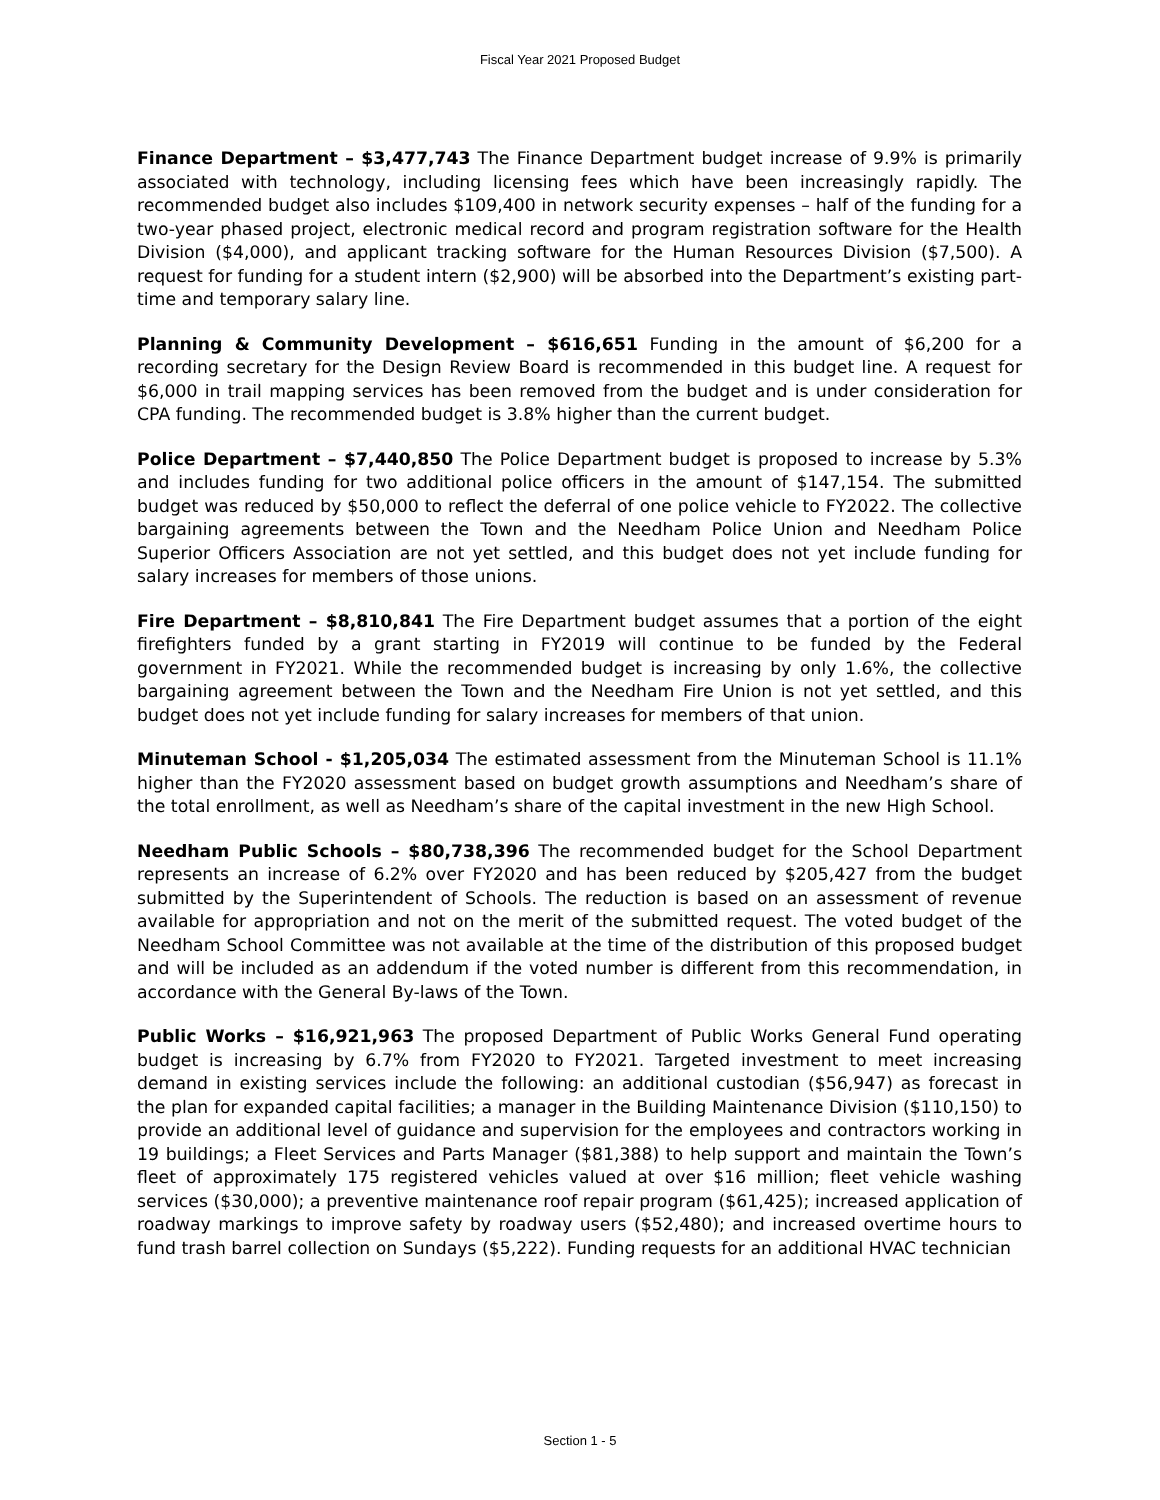Fiscal Year 2021 Proposed Budget
Finance Department – $3,477,743 The Finance Department budget increase of 9.9% is primarily associated with technology, including licensing fees which have been increasingly rapidly. The recommended budget also includes $109,400 in network security expenses – half of the funding for a two-year phased project, electronic medical record and program registration software for the Health Division ($4,000), and applicant tracking software for the Human Resources Division ($7,500). A request for funding for a student intern ($2,900) will be absorbed into the Department’s existing part-time and temporary salary line.
Planning & Community Development – $616,651 Funding in the amount of $6,200 for a recording secretary for the Design Review Board is recommended in this budget line. A request for $6,000 in trail mapping services has been removed from the budget and is under consideration for CPA funding. The recommended budget is 3.8% higher than the current budget.
Police Department – $7,440,850 The Police Department budget is proposed to increase by 5.3% and includes funding for two additional police officers in the amount of $147,154. The submitted budget was reduced by $50,000 to reflect the deferral of one police vehicle to FY2022. The collective bargaining agreements between the Town and the Needham Police Union and Needham Police Superior Officers Association are not yet settled, and this budget does not yet include funding for salary increases for members of those unions.
Fire Department – $8,810,841 The Fire Department budget assumes that a portion of the eight firefighters funded by a grant starting in FY2019 will continue to be funded by the Federal government in FY2021. While the recommended budget is increasing by only 1.6%, the collective bargaining agreement between the Town and the Needham Fire Union is not yet settled, and this budget does not yet include funding for salary increases for members of that union.
Minuteman School - $1,205,034 The estimated assessment from the Minuteman School is 11.1% higher than the FY2020 assessment based on budget growth assumptions and Needham’s share of the total enrollment, as well as Needham’s share of the capital investment in the new High School.
Needham Public Schools – $80,738,396 The recommended budget for the School Department represents an increase of 6.2% over FY2020 and has been reduced by $205,427 from the budget submitted by the Superintendent of Schools. The reduction is based on an assessment of revenue available for appropriation and not on the merit of the submitted request. The voted budget of the Needham School Committee was not available at the time of the distribution of this proposed budget and will be included as an addendum if the voted number is different from this recommendation, in accordance with the General By-laws of the Town.
Public Works – $16,921,963 The proposed Department of Public Works General Fund operating budget is increasing by 6.7% from FY2020 to FY2021. Targeted investment to meet increasing demand in existing services include the following: an additional custodian ($56,947) as forecast in the plan for expanded capital facilities; a manager in the Building Maintenance Division ($110,150) to provide an additional level of guidance and supervision for the employees and contractors working in 19 buildings; a Fleet Services and Parts Manager ($81,388) to help support and maintain the Town’s fleet of approximately 175 registered vehicles valued at over $16 million; fleet vehicle washing services ($30,000); a preventive maintenance roof repair program ($61,425); increased application of roadway markings to improve safety by roadway users ($52,480); and increased overtime hours to fund trash barrel collection on Sundays ($5,222). Funding requests for an additional HVAC technician
Section 1 - 5